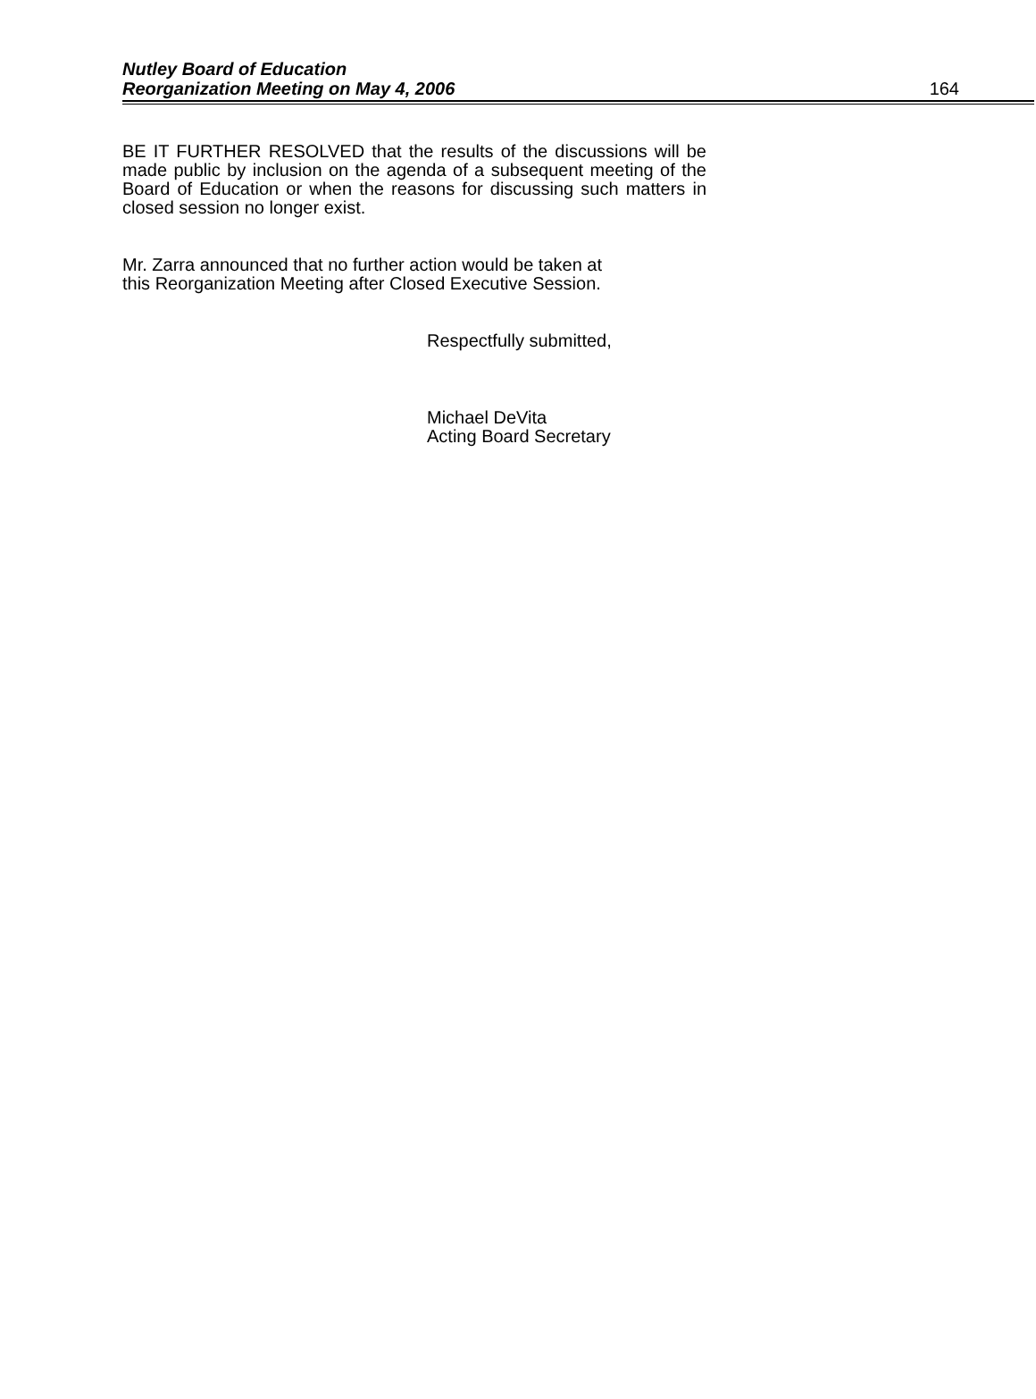Nutley Board of Education
Reorganization Meeting on May 4, 2006
164
BE IT FURTHER RESOLVED that the results of the discussions will be made public by inclusion on the agenda of a subsequent meeting of the Board of Education or when the reasons for discussing such matters in closed session no longer exist.
Mr. Zarra announced that no further action would be taken at
this Reorganization Meeting after Closed Executive Session.
Respectfully submitted,
Michael DeVita
Acting Board Secretary